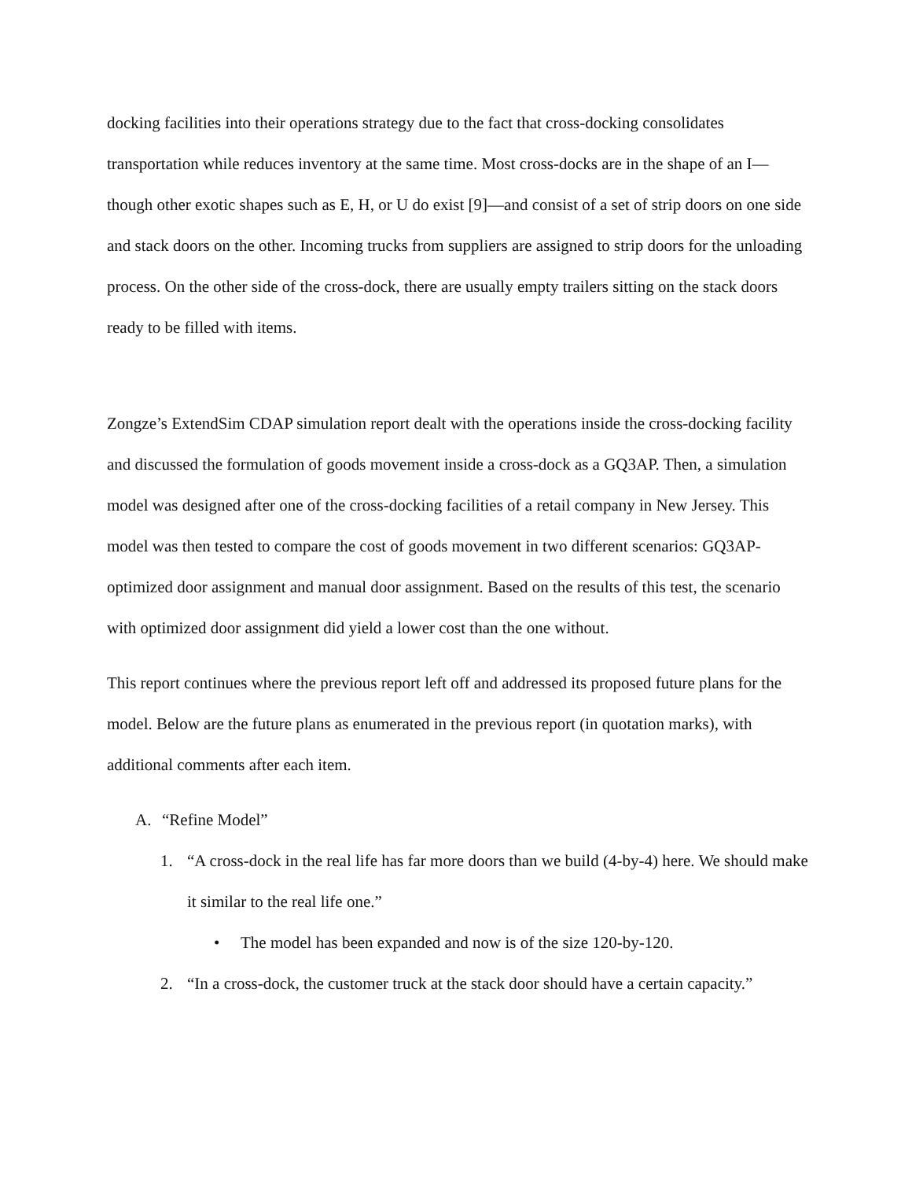docking facilities into their operations strategy due to the fact that cross-docking consolidates transportation while reduces inventory at the same time. Most cross-docks are in the shape of an I—though other exotic shapes such as E, H, or U do exist [9]—and consist of a set of strip doors on one side and stack doors on the other. Incoming trucks from suppliers are assigned to strip doors for the unloading process. On the other side of the cross-dock, there are usually empty trailers sitting on the stack doors ready to be filled with items.
Zongze’s ExtendSim CDAP simulation report dealt with the operations inside the cross-docking facility and discussed the formulation of goods movement inside a cross-dock as a GQ3AP. Then, a simulation model was designed after one of the cross-docking facilities of a retail company in New Jersey. This model was then tested to compare the cost of goods movement in two different scenarios: GQ3AP-optimized door assignment and manual door assignment. Based on the results of this test, the scenario with optimized door assignment did yield a lower cost than the one without.
This report continues where the previous report left off and addressed its proposed future plans for the model. Below are the future plans as enumerated in the previous report (in quotation marks), with additional comments after each item.
A. “Refine Model”
1. “A cross-dock in the real life has far more doors than we build (4-by-4) here. We should make it similar to the real life one.”
• The model has been expanded and now is of the size 120-by-120.
2. “In a cross-dock, the customer truck at the stack door should have a certain capacity.”